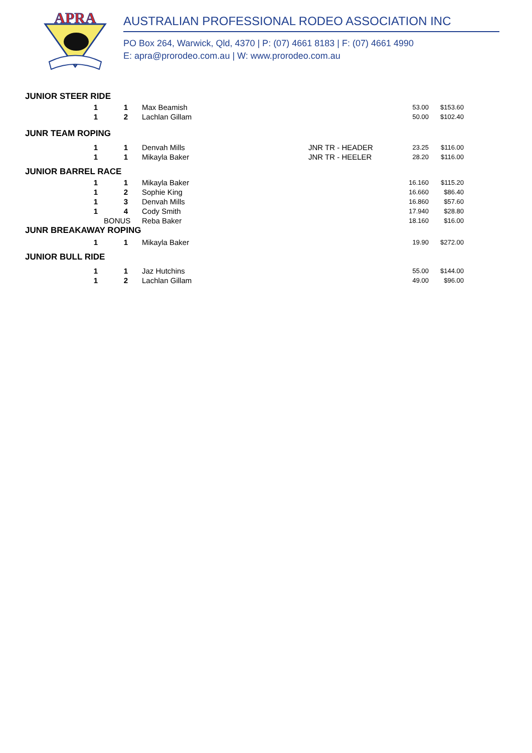APRA
AUSTRALIAN PROFESSIONAL RODEO ASSOCIATION INC
PO Box 264, Warwick, Qld, 4370 | P: (07) 4661 8183 | F: (07) 4661 4990
E: apra@prorodeo.com.au | W: www.prorodeo.com.au
JUNIOR STEER RIDE
| 1 | 1 | Max Beamish | | 53.00 | $153.60 |
| 1 | 2 | Lachlan Gillam | | 50.00 | $102.40 |
JUNR TEAM ROPING
| 1 | 1 | Denvah Mills | JNR TR - HEADER | 23.25 | $116.00 |
| 1 | 1 | Mikayla Baker | JNR TR - HEELER | 28.20 | $116.00 |
JUNIOR BARREL RACE
| 1 | 1 | Mikayla Baker | | 16.160 | $115.20 |
| 1 | 2 | Sophie King | | 16.660 | $86.40 |
| 1 | 3 | Denvah Mills | | 16.860 | $57.60 |
| 1 | 4 | Cody Smith | | 17.940 | $28.80 |
| BONUS | | Reba Baker | | 18.160 | $16.00 |
JUNR BREAKAWAY ROPING
| 1 | 1 | Mikayla Baker | | 19.90 | $272.00 |
JUNIOR BULL RIDE
| 1 | 1 | Jaz Hutchins | | 55.00 | $144.00 |
| 1 | 2 | Lachlan Gillam | | 49.00 | $96.00 |